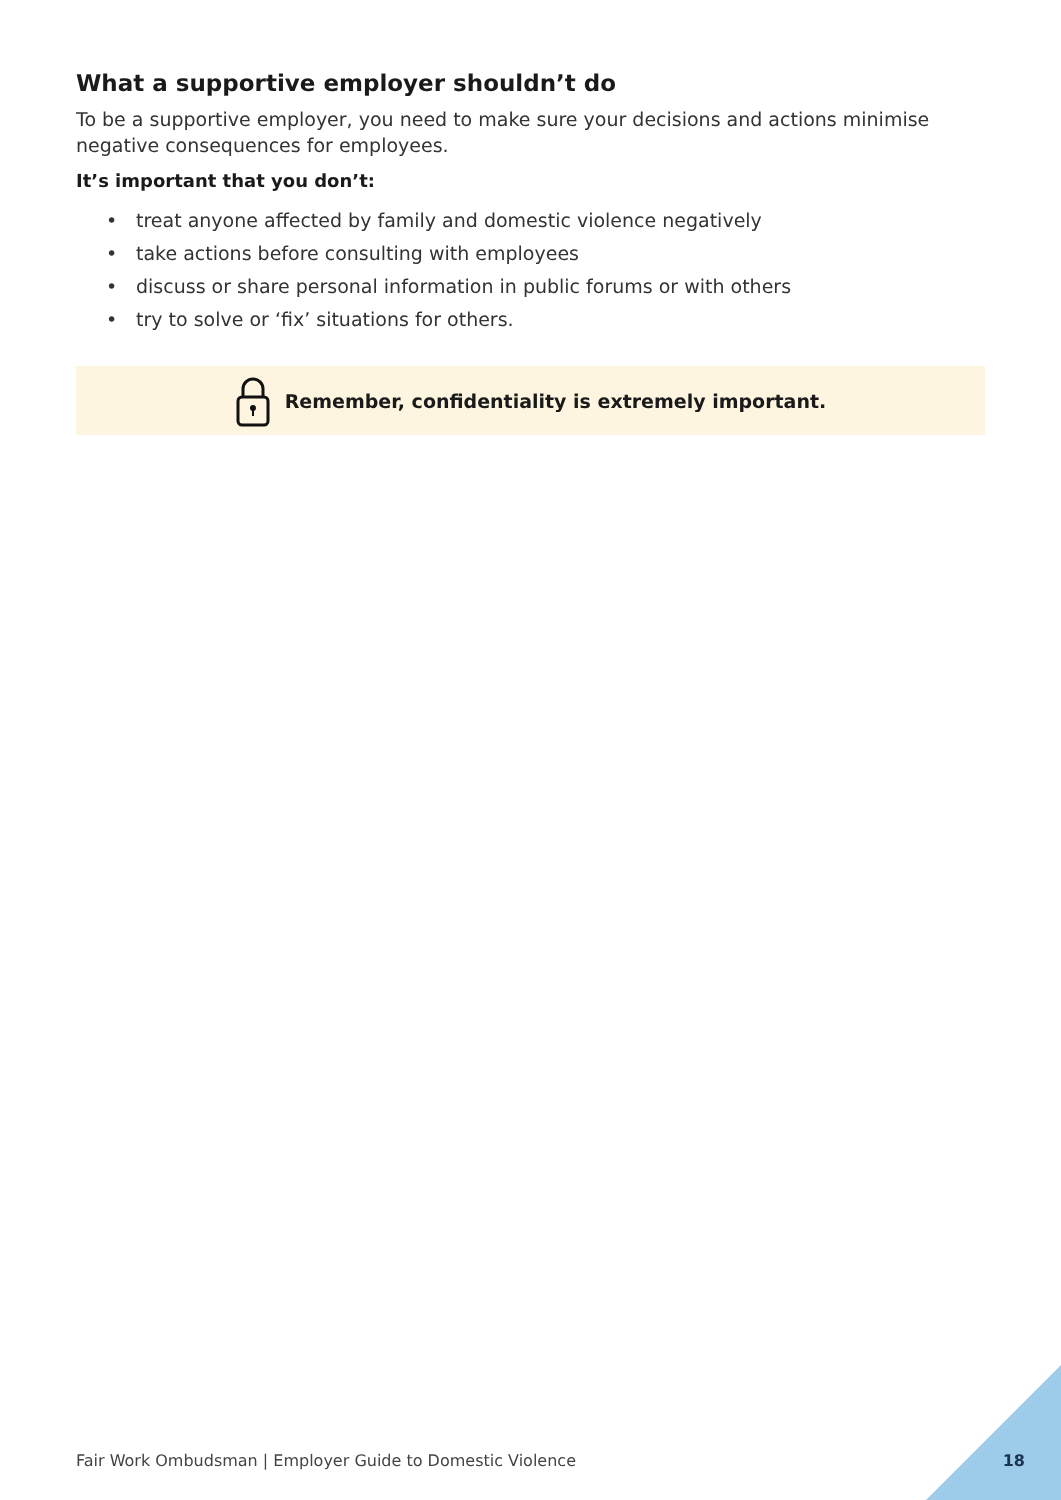What a supportive employer shouldn’t do
To be a supportive employer, you need to make sure your decisions and actions minimise negative consequences for employees.
It’s important that you don’t:
• treat anyone affected by family and domestic violence negatively
• take actions before consulting with employees
• discuss or share personal information in public forums or with others
• try to solve or ‘fix’ situations for others.
Remember, confidentiality is extremely important.
Fair Work Ombudsman | Employer Guide to Domestic Violence 18